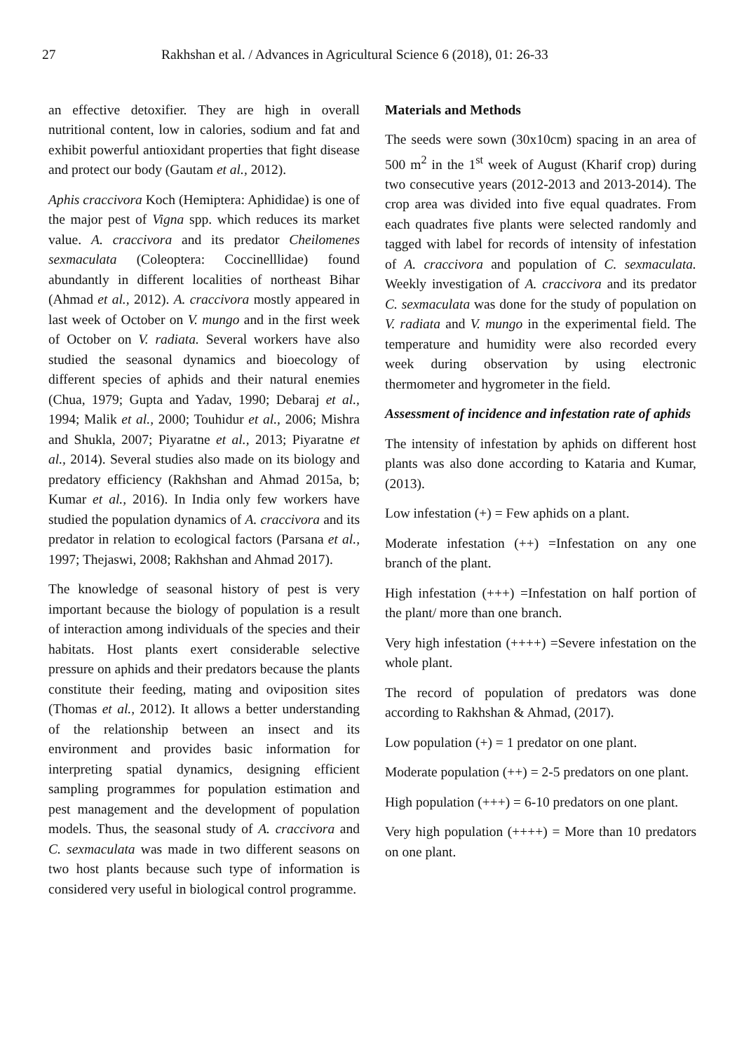27 Rakhshan et al. / Advances in Agricultural Science 6 (2018), 01: 26-33
an effective detoxifier. They are high in overall nutritional content, low in calories, sodium and fat and exhibit powerful antioxidant properties that fight disease and protect our body (Gautam et al., 2012).
Aphis craccivora Koch (Hemiptera: Aphididae) is one of the major pest of Vigna spp. which reduces its market value. A. craccivora and its predator Cheilomenes sexmaculata (Coleoptera: Coccinelllidae) found abundantly in different localities of northeast Bihar (Ahmad et al., 2012). A. craccivora mostly appeared in last week of October on V. mungo and in the first week of October on V. radiata. Several workers have also studied the seasonal dynamics and bioecology of different species of aphids and their natural enemies (Chua, 1979; Gupta and Yadav, 1990; Debaraj et al., 1994; Malik et al., 2000; Touhidur et al., 2006; Mishra and Shukla, 2007; Piyaratne et al., 2013; Piyaratne et al., 2014). Several studies also made on its biology and predatory efficiency (Rakhshan and Ahmad 2015a, b; Kumar et al., 2016). In India only few workers have studied the population dynamics of A. craccivora and its predator in relation to ecological factors (Parsana et al., 1997; Thejaswi, 2008; Rakhshan and Ahmad 2017).
The knowledge of seasonal history of pest is very important because the biology of population is a result of interaction among individuals of the species and their habitats. Host plants exert considerable selective pressure on aphids and their predators because the plants constitute their feeding, mating and oviposition sites (Thomas et al., 2012). It allows a better understanding of the relationship between an insect and its environment and provides basic information for interpreting spatial dynamics, designing efficient sampling programmes for population estimation and pest management and the development of population models. Thus, the seasonal study of A. craccivora and C. sexmaculata was made in two different seasons on two host plants because such type of information is considered very useful in biological control programme.
Materials and Methods
The seeds were sown (30x10cm) spacing in an area of 500 m<sup>2</sup> in the 1<sup>st</sup> week of August (Kharif crop) during two consecutive years (2012-2013 and 2013-2014). The crop area was divided into five equal quadrates. From each quadrates five plants were selected randomly and tagged with label for records of intensity of infestation of A. craccivora and population of C. sexmaculata. Weekly investigation of A. craccivora and its predator C. sexmaculata was done for the study of population on V. radiata and V. mungo in the experimental field. The temperature and humidity were also recorded every week during observation by using electronic thermometer and hygrometer in the field.
Assessment of incidence and infestation rate of aphids
The intensity of infestation by aphids on different host plants was also done according to Kataria and Kumar, (2013).
Low infestation (+) = Few aphids on a plant.
Moderate infestation (++) =Infestation on any one branch of the plant.
High infestation (+++) =Infestation on half portion of the plant/ more than one branch.
Very high infestation (++++) =Severe infestation on the whole plant.
The record of population of predators was done according to Rakhshan & Ahmad, (2017).
Low population (+) = 1 predator on one plant.
Moderate population (++) = 2-5 predators on one plant.
High population (+++) = 6-10 predators on one plant.
Very high population (++++) = More than 10 predators on one plant.